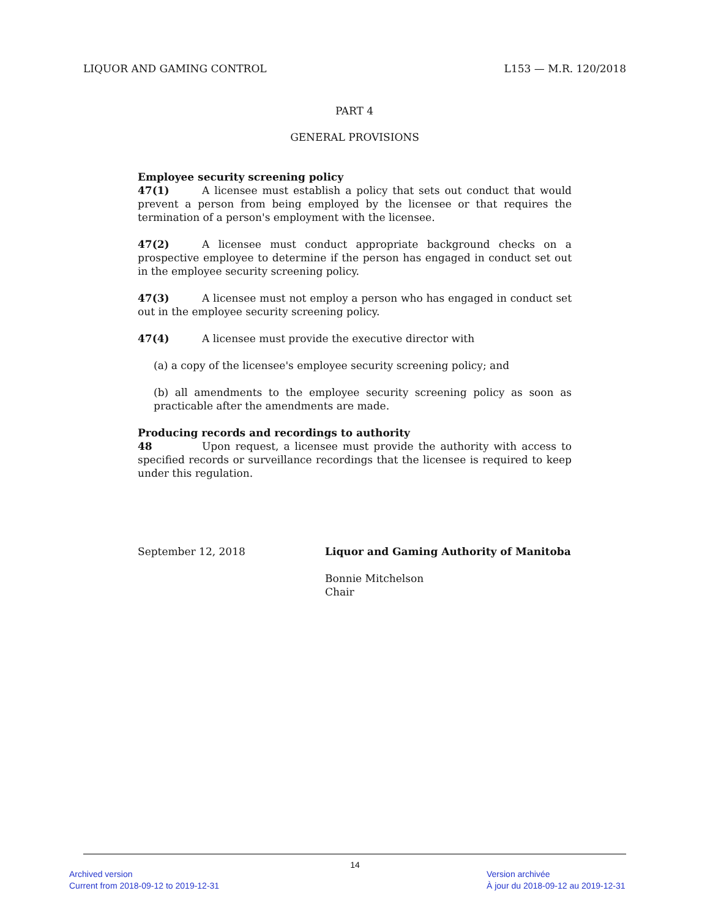LIQUOR AND GAMING CONTROL L153 — M.R. 120/2018
PART 4
GENERAL PROVISIONS
Employee security screening policy
47(1) A licensee must establish a policy that sets out conduct that would prevent a person from being employed by the licensee or that requires the termination of a person's employment with the licensee.
47(2) A licensee must conduct appropriate background checks on a prospective employee to determine if the person has engaged in conduct set out in the employee security screening policy.
47(3) A licensee must not employ a person who has engaged in conduct set out in the employee security screening policy.
47(4) A licensee must provide the executive director with
(a) a copy of the licensee's employee security screening policy; and
(b) all amendments to the employee security screening policy as soon as practicable after the amendments are made.
Producing records and recordings to authority
48 Upon request, a licensee must provide the authority with access to specified records or surveillance recordings that the licensee is required to keep under this regulation.
September 12, 2018 Liquor and Gaming Authority of Manitoba
Bonnie Mitchelson
Chair
14
Archived version
Current from 2018-09-12 to 2019-12-31
Version archivée
À jour du 2018-09-12 au 2019-12-31